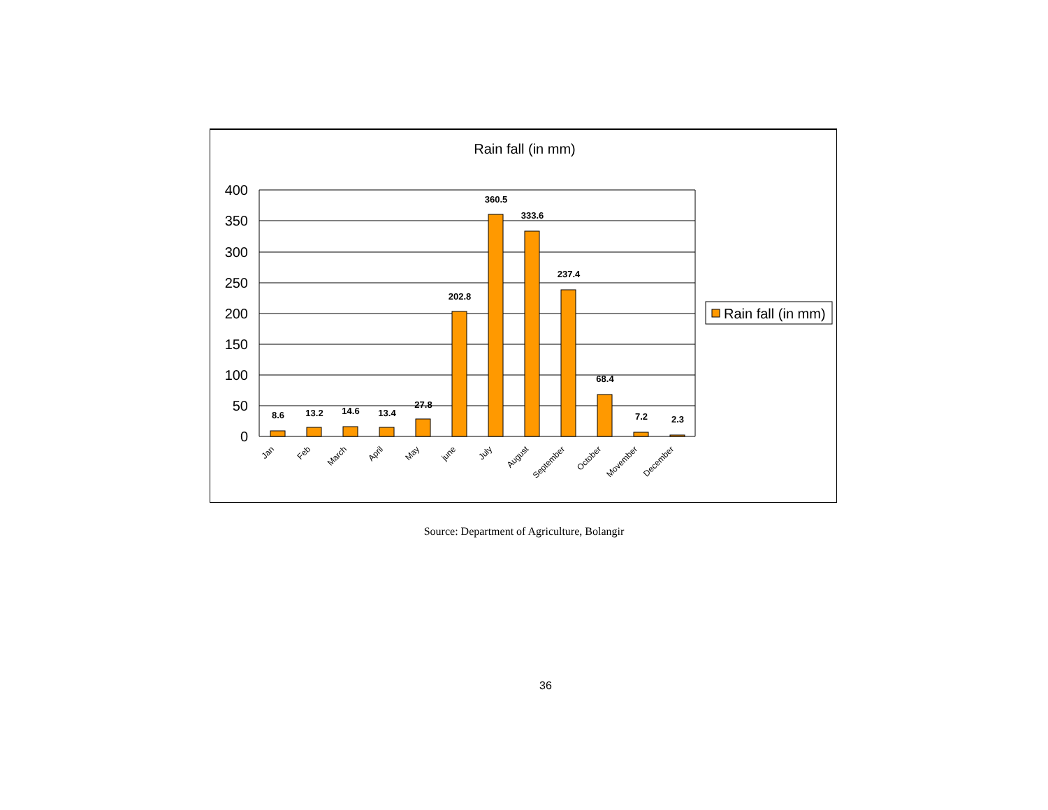Rain fall (in mm)
400
350
300
250
200
150
100
50
0
8.6
13.2
14.6
13.4
27.8
202.8
360.5
333.6
237.4
68.4
7.2
2.3
Jan
Feb
March
April
May
june
July
August
September
October
Movember
December
Rain fall (in mm)
Source: Department of Agriculture, Bolangir
36